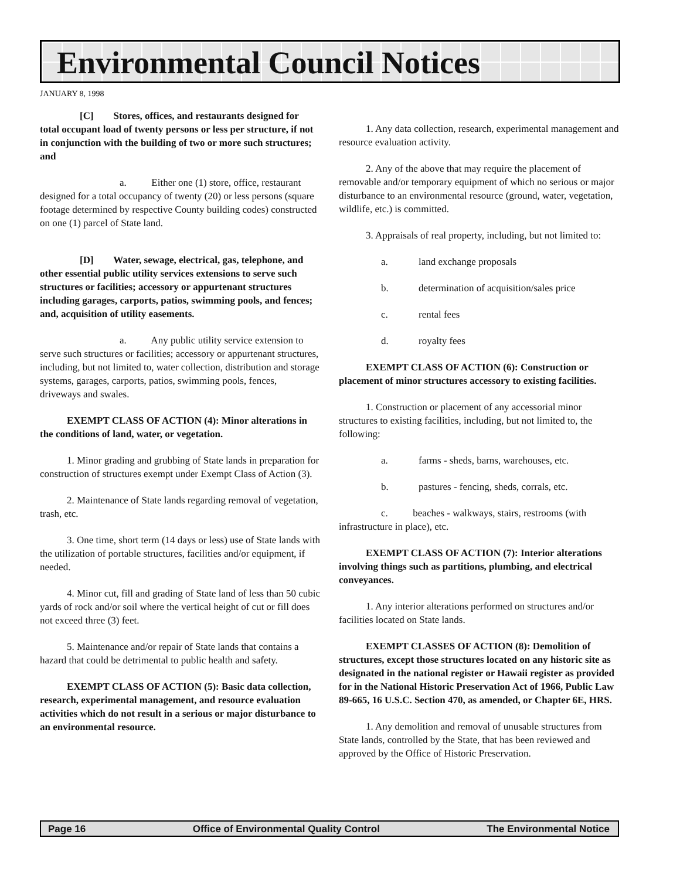Environmental Council Notices
JANUARY 8, 1998
[C] Stores, offices, and restaurants designed for total occupant load of twenty persons or less per structure, if not in conjunction with the building of two or more such structures; and
a. Either one (1) store, office, restaurant designed for a total occupancy of twenty (20) or less persons (square footage determined by respective County building codes) constructed on one (1) parcel of State land.
[D] Water, sewage, electrical, gas, telephone, and other essential public utility services extensions to serve such structures or facilities; accessory or appurtenant structures including garages, carports, patios, swimming pools, and fences; and, acquisition of utility easements.
a. Any public utility service extension to serve such structures or facilities; accessory or appurtenant structures, including, but not limited to, water collection, distribution and storage systems, garages, carports, patios, swimming pools, fences, driveways and swales.
EXEMPT CLASS OF ACTION (4): Minor alterations in the conditions of land, water, or vegetation.
1. Minor grading and grubbing of State lands in preparation for construction of structures exempt under Exempt Class of Action (3).
2. Maintenance of State lands regarding removal of vegetation, trash, etc.
3. One time, short term (14 days or less) use of State lands with the utilization of portable structures, facilities and/or equipment, if needed.
4. Minor cut, fill and grading of State land of less than 50 cubic yards of rock and/or soil where the vertical height of cut or fill does not exceed three (3) feet.
5. Maintenance and/or repair of State lands that contains a hazard that could be detrimental to public health and safety.
EXEMPT CLASS OF ACTION (5): Basic data collection, research, experimental management, and resource evaluation activities which do not result in a serious or major disturbance to an environmental resource.
1. Any data collection, research, experimental management and resource evaluation activity.
2. Any of the above that may require the placement of removable and/or temporary equipment of which no serious or major disturbance to an environmental resource (ground, water, vegetation, wildlife, etc.) is committed.
3. Appraisals of real property, including, but not limited to:
a. land exchange proposals
b. determination of acquisition/sales price
c. rental fees
d. royalty fees
EXEMPT CLASS OF ACTION (6): Construction or placement of minor structures accessory to existing facilities.
1. Construction or placement of any accessorial minor structures to existing facilities, including, but not limited to, the following:
a. farms - sheds, barns, warehouses, etc.
b. pastures - fencing, sheds, corrals, etc.
c. beaches - walkways, stairs, restrooms (with infrastructure in place), etc.
EXEMPT CLASS OF ACTION (7): Interior alterations involving things such as partitions, plumbing, and electrical conveyances.
1. Any interior alterations performed on structures and/or facilities located on State lands.
EXEMPT CLASSES OF ACTION (8): Demolition of structures, except those structures located on any historic site as designated in the national register or Hawaii register as provided for in the National Historic Preservation Act of 1966, Public Law 89-665, 16 U.S.C. Section 470, as amended, or Chapter 6E, HRS.
1. Any demolition and removal of unusable structures from State lands, controlled by the State, that has been reviewed and approved by the Office of Historic Preservation.
Page 16 Office of Environmental Quality Control The Environmental Notice